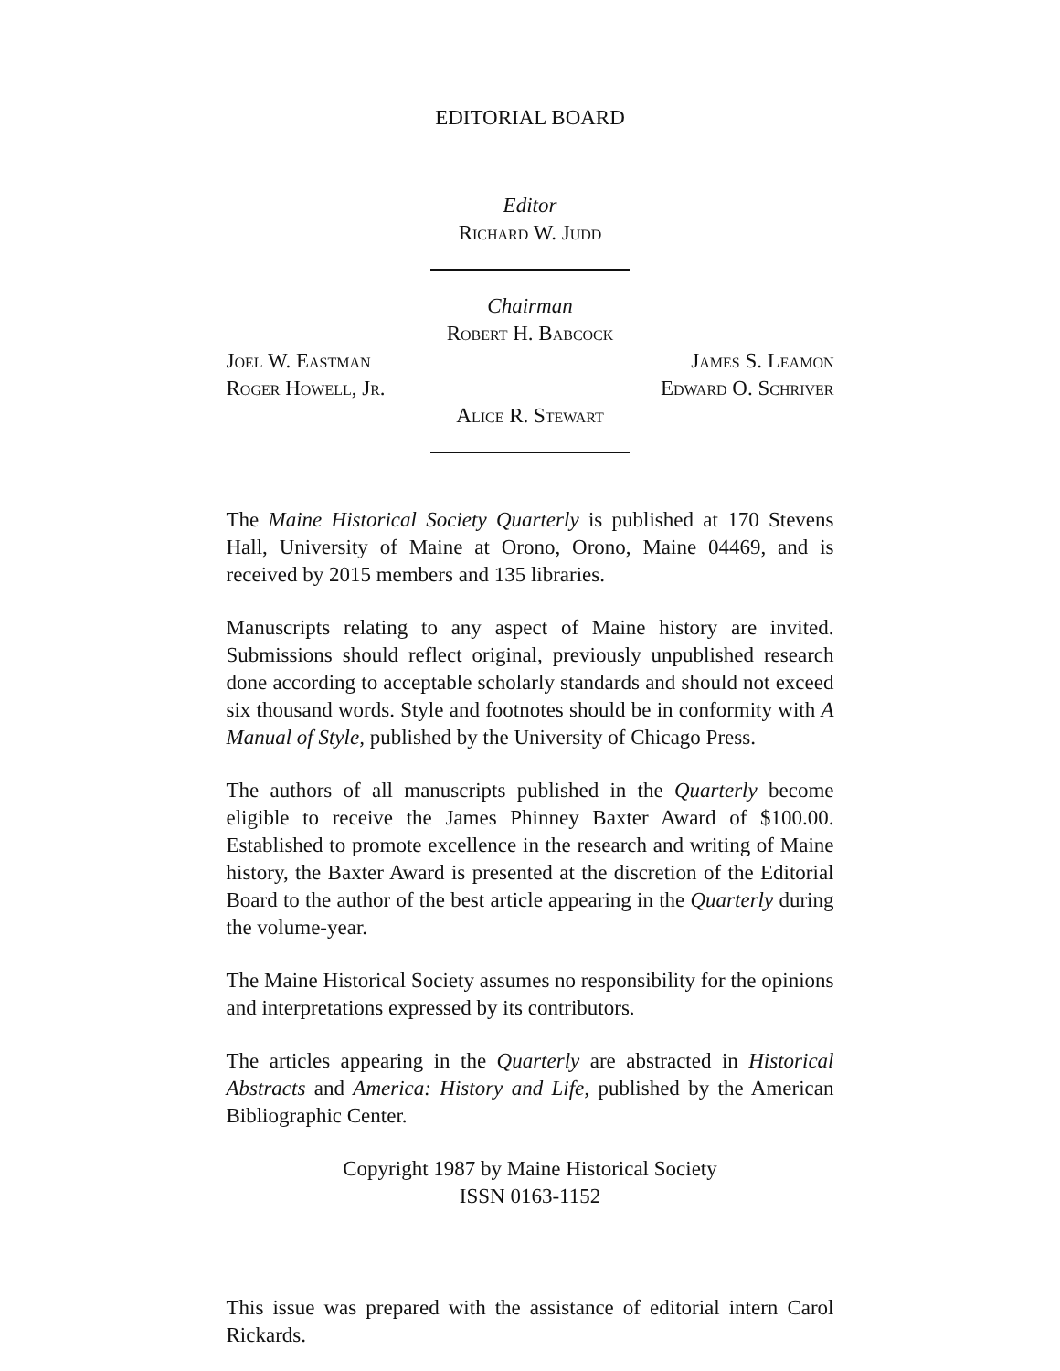EDITORIAL BOARD
Editor
Richard W. Judd
Chairman
Robert H. Babcock
Joel W. Eastman James S. Leamon
Roger Howell, Jr. Edward O. Schriver
Alice R. Stewart
The Maine Historical Society Quarterly is published at 170 Stevens Hall, University of Maine at Orono, Orono, Maine 04469, and is received by 2015 members and 135 libraries.
Manuscripts relating to any aspect of Maine history are invited. Submissions should reflect original, previously unpublished research done according to acceptable scholarly standards and should not exceed six thousand words. Style and footnotes should be in conformity with A Manual of Style, published by the University of Chicago Press.
The authors of all manuscripts published in the Quarterly become eligible to receive the James Phinney Baxter Award of $100.00. Established to promote excellence in the research and writing of Maine history, the Baxter Award is presented at the discretion of the Editorial Board to the author of the best article appearing in the Quarterly during the volume-year.
The Maine Historical Society assumes no responsibility for the opinions and interpretations expressed by its contributors.
The articles appearing in the Quarterly are abstracted in Historical Abstracts and America: History and Life, published by the American Bibliographic Center.
Copyright 1987 by Maine Historical Society
ISSN 0163-1152
This issue was prepared with the assistance of editorial intern Carol Rickards.